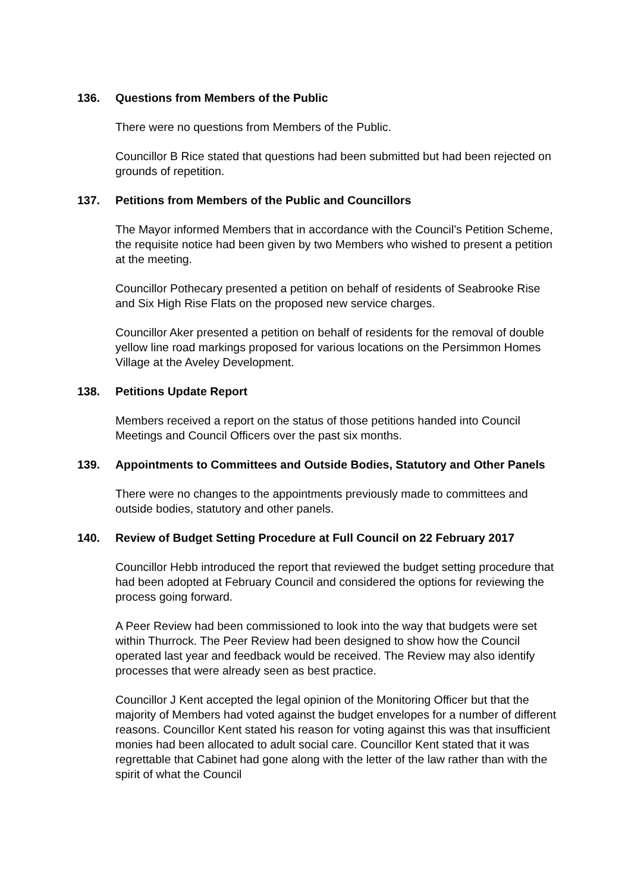136. Questions from Members of the Public
There were no questions from Members of the Public.
Councillor B Rice stated that questions had been submitted but had been rejected on grounds of repetition.
137. Petitions from Members of the Public and Councillors
The Mayor informed Members that in accordance with the Council’s Petition Scheme, the requisite notice had been given by two Members who wished to present a petition at the meeting.
Councillor Pothecary presented a petition on behalf of residents of Seabrooke Rise and Six High Rise Flats on the proposed new service charges.
Councillor Aker presented a petition on behalf of residents for the removal of double yellow line road markings proposed for various locations on the Persimmon Homes Village at the Aveley Development.
138. Petitions Update Report
Members received a report on the status of those petitions handed into Council Meetings and Council Officers over the past six months.
139. Appointments to Committees and Outside Bodies, Statutory and Other Panels
There were no changes to the appointments previously made to committees and outside bodies, statutory and other panels.
140. Review of Budget Setting Procedure at Full Council on 22 February 2017
Councillor Hebb introduced the report that reviewed the budget setting procedure that had been adopted at February Council and considered the options for reviewing the process going forward.
A Peer Review had been commissioned to look into the way that budgets were set within Thurrock. The Peer Review had been designed to show how the Council operated last year and feedback would be received. The Review may also identify processes that were already seen as best practice.
Councillor J Kent accepted the legal opinion of the Monitoring Officer but that the majority of Members had voted against the budget envelopes for a number of different reasons. Councillor Kent stated his reason for voting against this was that insufficient monies had been allocated to adult social care. Councillor Kent stated that it was regrettable that Cabinet had gone along with the letter of the law rather than with the spirit of what the Council